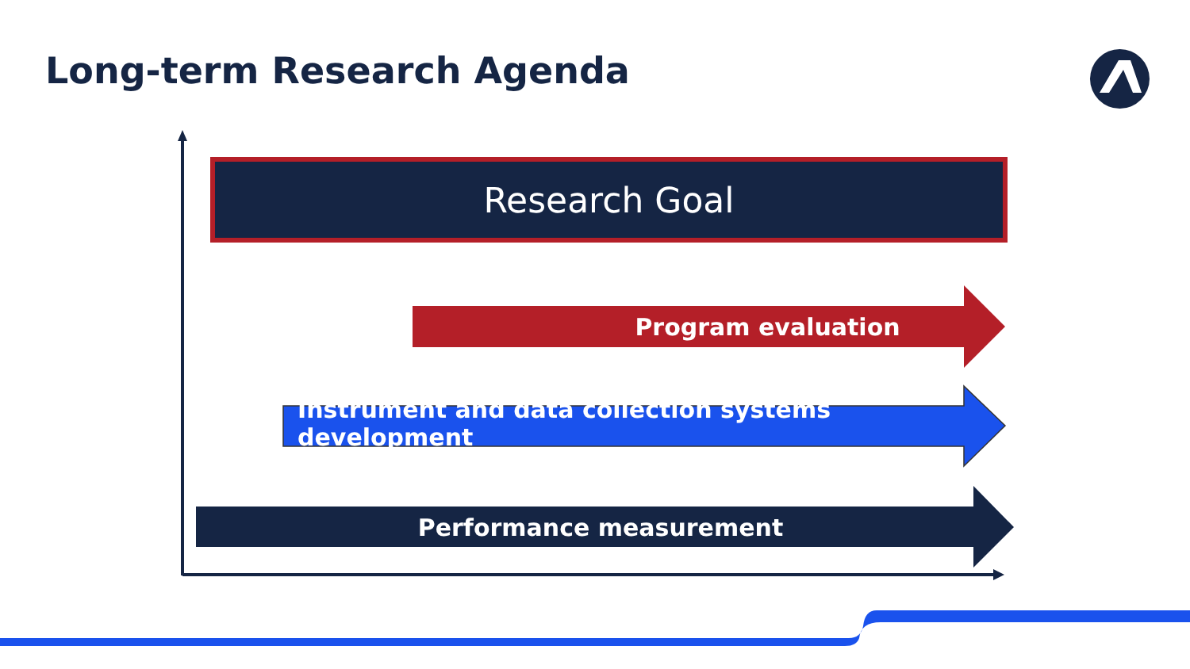Long-term Research Agenda
Research Goal
Program evaluation
Instrument and data collection systems development
Performance measurement